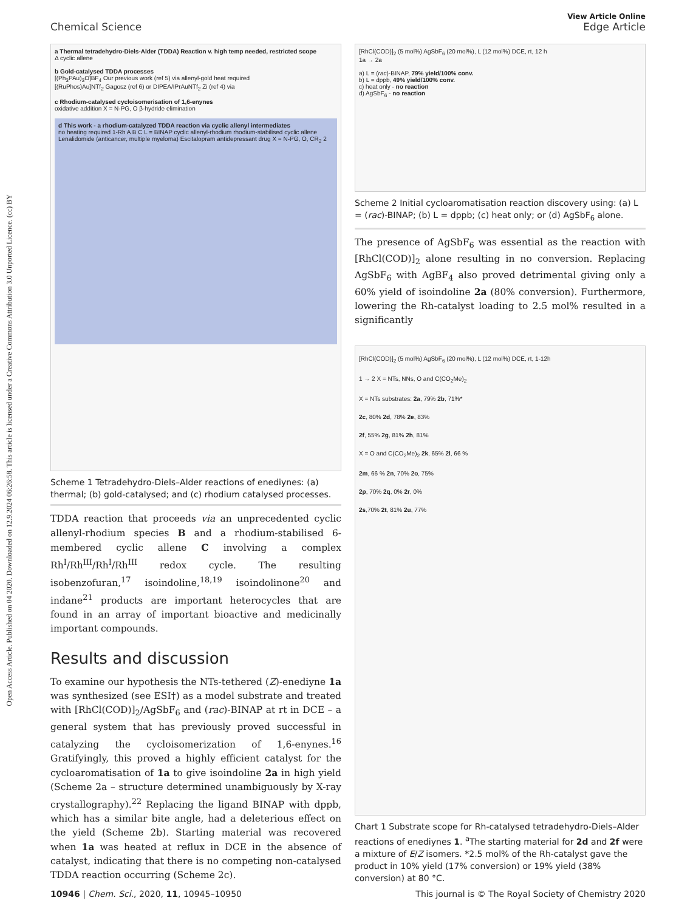Open Access Article. Published on 04 2020. Downloaded on 12.9.2024 06:26:58. This article is licensed under a Creative Commons Attribution 3.0 Unported Licence. (cc) BY
View Article Online
Chemical Science Edge Article
a Thermal tetradehydro-Diels-Alder (TDDA) Reaction v. high temp needed, restricted scope
Δ cyclic allene
b Gold-catalysed TDDA processes
[(Ph<sub>3</sub>PAu)<sub>3</sub>O]BF<sub>4</sub> Our previous work (ref 5) via allenyl-gold heat required
[(RuPhos)Au]NTf<sub>2</sub> Gagosz (ref 6) or DIPEA/IPrAuNTf<sub>2</sub> Zi (ref 4) via
c Rhodium-catalysed cycloisomerisation of 1,6-enynes
oxidative addition X = N-PG, O β-hydride elimination
d This work - a rhodium-catalyzed TDDA reaction via cyclic allenyl intermediates
no heating required 1-Rh A B C L = BINAP cyclic allenyl-rhodium rhodium-stabilised cyclic allene
Lenalidomide (anticancer, multiple myeloma) Escitalopram antidepressant drug X = N-PG, O, CR<sub>2</sub> 2
Scheme 1 Tetradehydro-Diels–Alder reactions of enediynes: (a) thermal; (b) gold-catalysed; and (c) rhodium catalysed processes.
TDDA reaction that proceeds via an unprecedented cyclic allenyl-rhodium species B and a rhodium-stabilised 6-membered cyclic allene C involving a complex Rh<sup>I</sup>/Rh<sup>III</sup>/Rh<sup>I</sup>/Rh<sup>III</sup> redox cycle. The resulting isobenzofuran,<sup>17</sup> isoindoline,<sup>18,19</sup> isoindolinone<sup>20</sup> and indane<sup>21</sup> products are important heterocycles that are found in an array of important bioactive and medicinally important compounds.
Results and discussion
To examine our hypothesis the NTs-tethered (Z)-enediyne 1a was synthesized (see ESI†) as a model substrate and treated with [RhCl(COD)]<sub>2</sub>/AgSbF<sub>6</sub> and (rac)-BINAP at rt in DCE – a general system that has previously proved successful in catalyzing the cycloisomerization of 1,6-enynes.<sup>16</sup> Gratifyingly, this proved a highly efficient catalyst for the cycloaromatisation of 1a to give isoindoline 2a in high yield (Scheme 2a – structure determined unambiguously by X-ray crystallography).<sup>22</sup> Replacing the ligand BINAP with dppb, which has a similar bite angle, had a deleterious effect on the yield (Scheme 2b). Starting material was recovered when 1a was heated at reflux in DCE in the absence of catalyst, indicating that there is no competing non-catalysed TDDA reaction occurring (Scheme 2c).
[RhCl(COD)]<sub>2</sub> (5 mol%) AgSbF<sub>6</sub> (20 mol%), L (12 mol%) DCE, rt, 12 h
1a → 2a
a) L = (rac)-BINAP, 79% yield/100% conv.
b) L = dppb, 49% yield/100% conv.
c) heat only - no reaction
d) AgSbF<sub>6</sub> - no reaction
Scheme 2 Initial cycloaromatisation reaction discovery using: (a) L = (rac)-BINAP; (b) L = dppb; (c) heat only; or (d) AgSbF<sub>6</sub> alone.
The presence of AgSbF<sub>6</sub> was essential as the reaction with [RhCl(COD)]<sub>2</sub> alone resulting in no conversion. Replacing AgSbF<sub>6</sub> with AgBF<sub>4</sub> also proved detrimental giving only a 60% yield of isoindoline 2a (80% conversion). Furthermore, lowering the Rh-catalyst loading to 2.5 mol% resulted in a significantly
[RhCl(COD)]<sub>2</sub> (5 mol%) AgSbF<sub>6</sub> (20 mol%), L (12 mol%) DCE, rt, 1-12h
1 → 2 X = NTs, NNs, O and C(CO<sub>2</sub>Me)<sub>2</sub>
X = NTs substrates: 2a, 79% 2b, 71%*
2c, 80% 2d, 78% 2e, 83%
2f, 55% 2g, 81% 2h, 81%
X = O and C(CO<sub>2</sub>Me)<sub>2</sub> 2k, 65% 2l, 66 %
2m, 66 % 2n, 70% 2o, 75%
2p, 70% 2q, 0% 2r, 0%
2s,70% 2t, 81% 2u, 77%
Chart 1 Substrate scope for Rh-catalysed tetradehydro-Diels–Alder reactions of enediynes 1. <sup>a</sup>The starting material for 2d and 2f were a mixture of E/Z isomers. *2.5 mol% of the Rh-catalyst gave the product in 10% yield (17% conversion) or 19% yield (38% conversion) at 80 °C.
10946 | Chem. Sci., 2020, 11, 10945–10950 This journal is © The Royal Society of Chemistry 2020